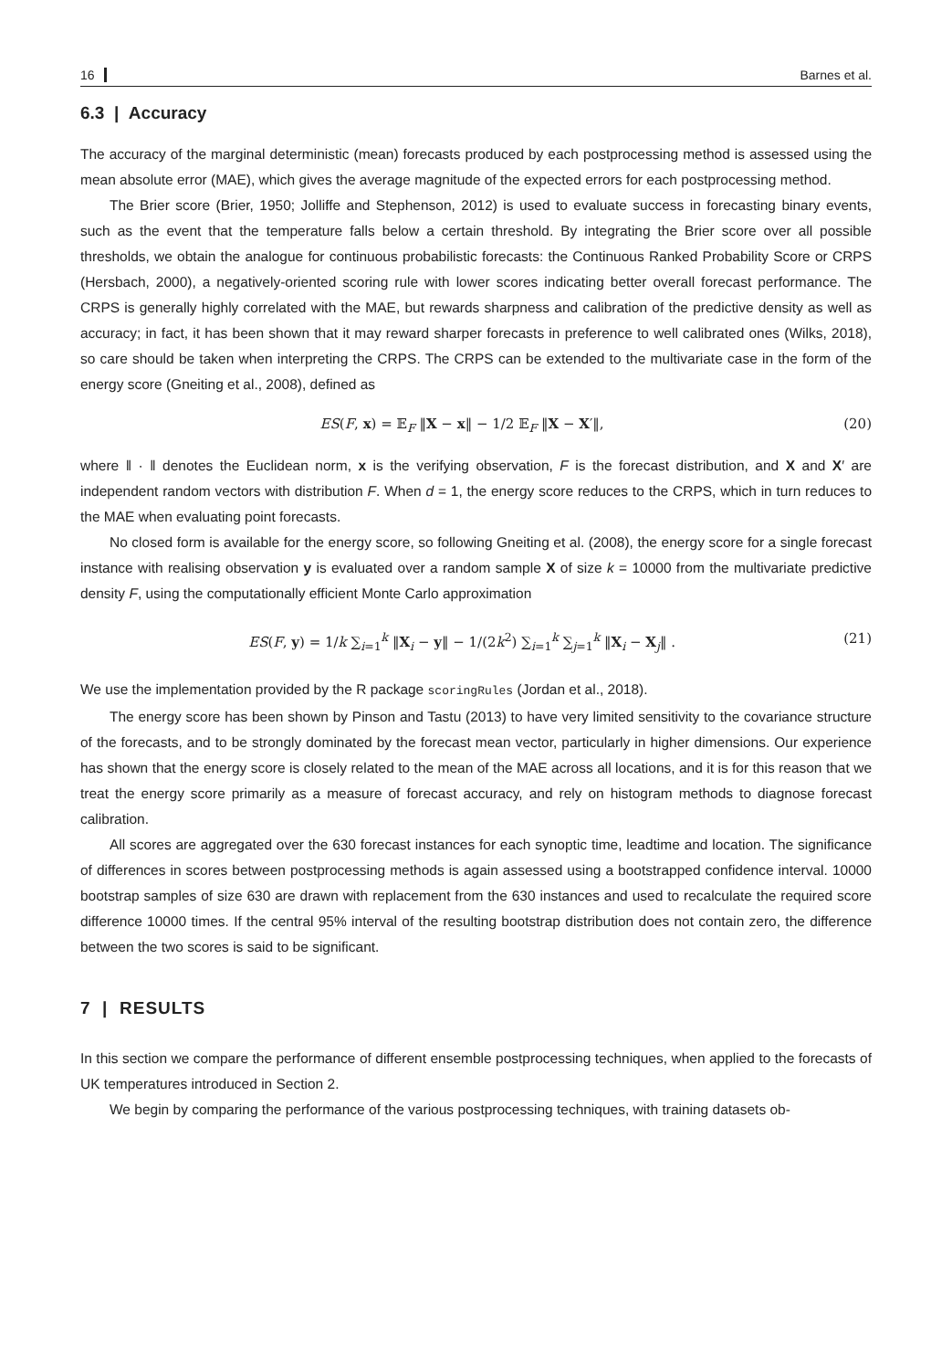16 Barnes et al.
6.3 | Accuracy
The accuracy of the marginal deterministic (mean) forecasts produced by each postprocessing method is assessed using the mean absolute error (MAE), which gives the average magnitude of the expected errors for each postprocessing method.
The Brier score (Brier, 1950; Jolliffe and Stephenson, 2012) is used to evaluate success in forecasting binary events, such as the event that the temperature falls below a certain threshold. By integrating the Brier score over all possible thresholds, we obtain the analogue for continuous probabilistic forecasts: the Continuous Ranked Probability Score or CRPS (Hersbach, 2000), a negatively-oriented scoring rule with lower scores indicating better overall forecast performance. The CRPS is generally highly correlated with the MAE, but rewards sharpness and calibration of the predictive density as well as accuracy; in fact, it has been shown that it may reward sharper forecasts in preference to well calibrated ones (Wilks, 2018), so care should be taken when interpreting the CRPS. The CRPS can be extended to the multivariate case in the form of the energy score (Gneiting et al., 2008), defined as
ES(F, x) = 𝔼<sub>F</sub> ‖X − x‖ − 1/2 𝔼<sub>F</sub> ‖X − X′‖, (20)
where ‖ · ‖ denotes the Euclidean norm, x is the verifying observation, F is the forecast distribution, and X and X′ are independent random vectors with distribution F. When d = 1, the energy score reduces to the CRPS, which in turn reduces to the MAE when evaluating point forecasts.
No closed form is available for the energy score, so following Gneiting et al. (2008), the energy score for a single forecast instance with realising observation y is evaluated over a random sample X of size k = 10000 from the multivariate predictive density F, using the computationally efficient Monte Carlo approximation
ES(F, y) = 1/k ∑<sub>i=1</sub><sup>k</sup> ‖X<sub>i</sub> − y‖ − 1/(2k<sup>2</sup>) ∑<sub>i=1</sub><sup>k</sup> ∑<sub>j=1</sub><sup>k</sup> ‖X<sub>i</sub> − X<sub>j</sub>‖ . (21)
We use the implementation provided by the R package scoringRules (Jordan et al., 2018).
The energy score has been shown by Pinson and Tastu (2013) to have very limited sensitivity to the covariance structure of the forecasts, and to be strongly dominated by the forecast mean vector, particularly in higher dimensions. Our experience has shown that the energy score is closely related to the mean of the MAE across all locations, and it is for this reason that we treat the energy score primarily as a measure of forecast accuracy, and rely on histogram methods to diagnose forecast calibration.
All scores are aggregated over the 630 forecast instances for each synoptic time, leadtime and location. The significance of differences in scores between postprocessing methods is again assessed using a bootstrapped confidence interval. 10000 bootstrap samples of size 630 are drawn with replacement from the 630 instances and used to recalculate the required score difference 10000 times. If the central 95% interval of the resulting bootstrap distribution does not contain zero, the difference between the two scores is said to be significant.
7 | RESULTS
In this section we compare the performance of different ensemble postprocessing techniques, when applied to the forecasts of UK temperatures introduced in Section 2.
We begin by comparing the performance of the various postprocessing techniques, with training datasets ob-